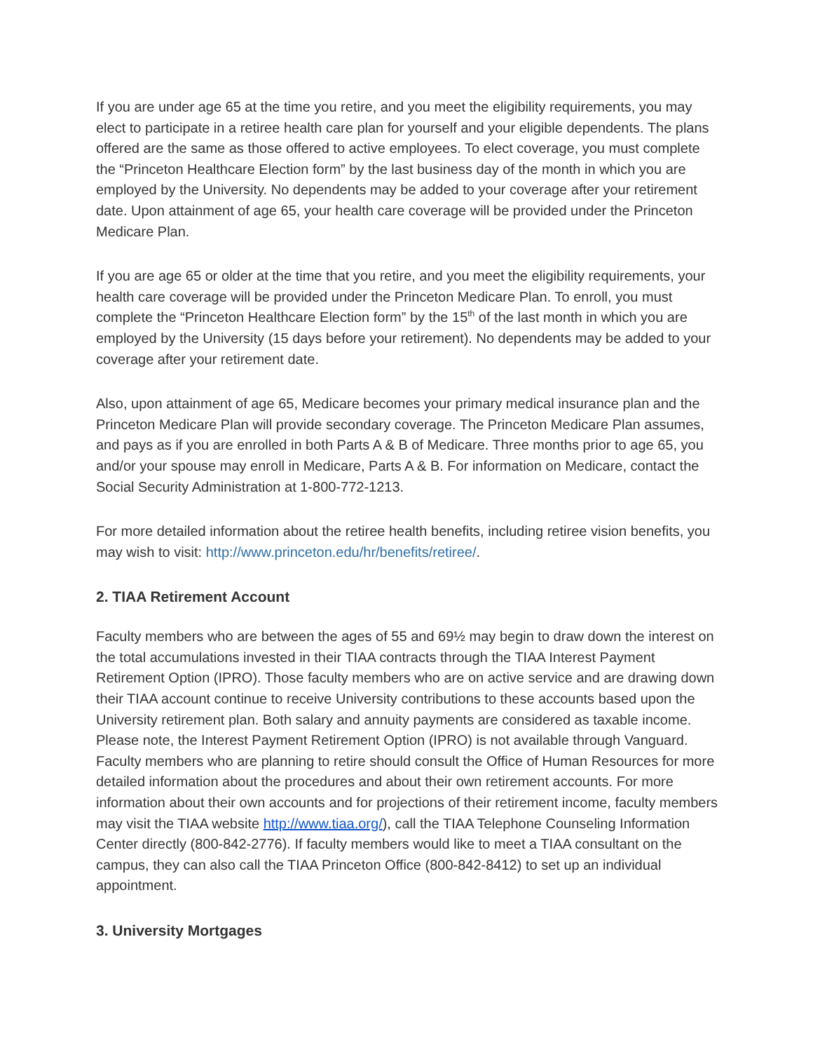If you are under age 65 at the time you retire, and you meet the eligibility requirements, you may elect to participate in a retiree health care plan for yourself and your eligible dependents. The plans offered are the same as those offered to active employees. To elect coverage, you must complete the “Princeton Healthcare Election form” by the last business day of the month in which you are employed by the University. No dependents may be added to your coverage after your retirement date. Upon attainment of age 65, your health care coverage will be provided under the Princeton Medicare Plan.
If you are age 65 or older at the time that you retire, and you meet the eligibility requirements, your health care coverage will be provided under the Princeton Medicare Plan. To enroll, you must complete the “Princeton Healthcare Election form” by the 15<sup>th</sup> of the last month in which you are employed by the University (15 days before your retirement). No dependents may be added to your coverage after your retirement date.
Also, upon attainment of age 65, Medicare becomes your primary medical insurance plan and the Princeton Medicare Plan will provide secondary coverage. The Princeton Medicare Plan assumes, and pays as if you are enrolled in both Parts A & B of Medicare. Three months prior to age 65, you and/or your spouse may enroll in Medicare, Parts A & B. For information on Medicare, contact the Social Security Administration at 1-800-772-1213.
For more detailed information about the retiree health benefits, including retiree vision benefits, you may wish to visit: http://www.princeton.edu/hr/benefits/retiree/.
2. TIAA Retirement Account
Faculty members who are between the ages of 55 and 69½ may begin to draw down the interest on the total accumulations invested in their TIAA contracts through the TIAA Interest Payment Retirement Option (IPRO). Those faculty members who are on active service and are drawing down their TIAA account continue to receive University contributions to these accounts based upon the University retirement plan. Both salary and annuity payments are considered as taxable income. Please note, the Interest Payment Retirement Option (IPRO) is not available through Vanguard. Faculty members who are planning to retire should consult the Office of Human Resources for more detailed information about the procedures and about their own retirement accounts. For more information about their own accounts and for projections of their retirement income, faculty members may visit the TIAA website http://www.tiaa.org/), call the TIAA Telephone Counseling Information Center directly (800-842-2776). If faculty members would like to meet a TIAA consultant on the campus, they can also call the TIAA Princeton Office (800-842-8412) to set up an individual appointment.
3. University Mortgages